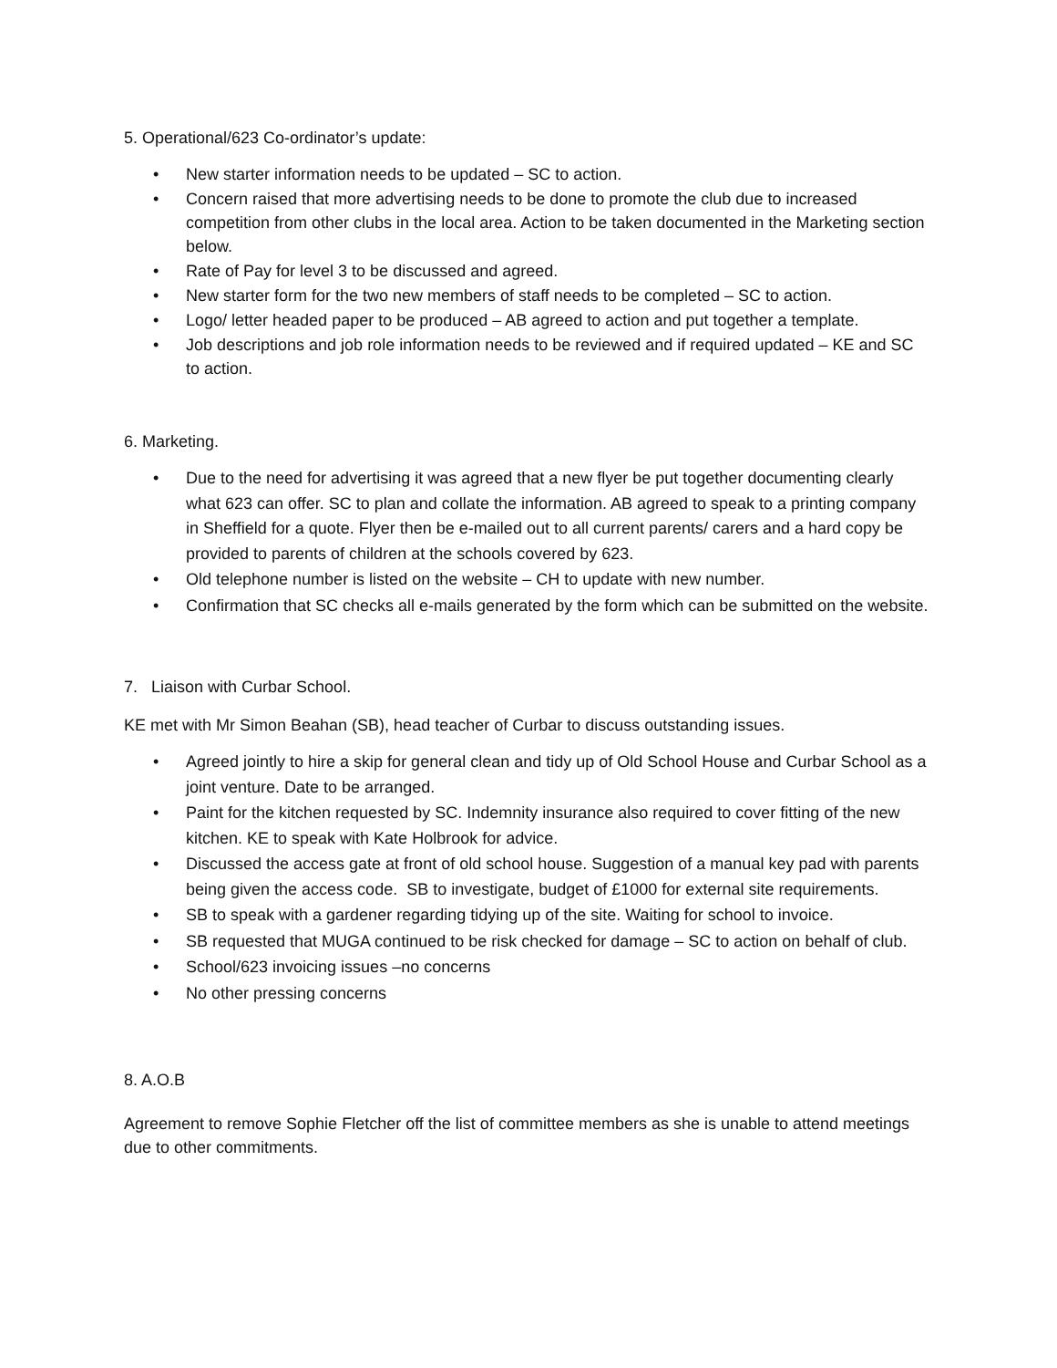5. Operational/623 Co-ordinator’s update:
• New starter information needs to be updated – SC to action.
• Concern raised that more advertising needs to be done to promote the club due to increased competition from other clubs in the local area. Action to be taken documented in the Marketing section below.
• Rate of Pay for level 3 to be discussed and agreed.
• New starter form for the two new members of staff needs to be completed – SC to action.
• Logo/ letter headed paper to be produced – AB agreed to action and put together a template.
• Job descriptions and job role information needs to be reviewed and if required updated – KE and SC to action.
6. Marketing.
• Due to the need for advertising it was agreed that a new flyer be put together documenting clearly what 623 can offer. SC to plan and collate the information. AB agreed to speak to a printing company in Sheffield for a quote. Flyer then be e-mailed out to all current parents/ carers and a hard copy be provided to parents of children at the schools covered by 623.
• Old telephone number is listed on the website – CH to update with new number.
• Confirmation that SC checks all e-mails generated by the form which can be submitted on the website.
7. Liaison with Curbar School.
KE met with Mr Simon Beahan (SB), head teacher of Curbar to discuss outstanding issues.
• Agreed jointly to hire a skip for general clean and tidy up of Old School House and Curbar School as a joint venture. Date to be arranged.
• Paint for the kitchen requested by SC. Indemnity insurance also required to cover fitting of the new kitchen. KE to speak with Kate Holbrook for advice.
• Discussed the access gate at front of old school house. Suggestion of a manual key pad with parents being given the access code. SB to investigate, budget of £1000 for external site requirements.
• SB to speak with a gardener regarding tidying up of the site. Waiting for school to invoice.
• SB requested that MUGA continued to be risk checked for damage – SC to action on behalf of club.
• School/623 invoicing issues –no concerns
• No other pressing concerns
8. A.O.B
Agreement to remove Sophie Fletcher off the list of committee members as she is unable to attend meetings due to other commitments.